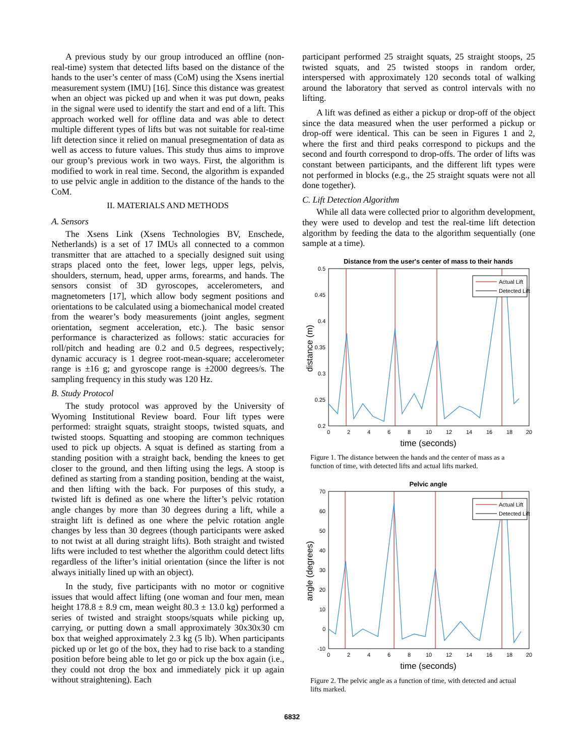A previous study by our group introduced an offline (non-real-time) system that detected lifts based on the distance of the hands to the user’s center of mass (CoM) using the Xsens inertial measurement system (IMU) [16]. Since this distance was greatest when an object was picked up and when it was put down, peaks in the signal were used to identify the start and end of a lift. This approach worked well for offline data and was able to detect multiple different types of lifts but was not suitable for real-time lift detection since it relied on manual presegmentation of data as well as access to future values. This study thus aims to improve our group’s previous work in two ways. First, the algorithm is modified to work in real time. Second, the algorithm is expanded to use pelvic angle in addition to the distance of the hands to the CoM.
II. MATERIALS AND METHODS
A. Sensors
The Xsens Link (Xsens Technologies BV, Enschede, Netherlands) is a set of 17 IMUs all connected to a common transmitter that are attached to a specially designed suit using straps placed onto the feet, lower legs, upper legs, pelvis, shoulders, sternum, head, upper arms, forearms, and hands. The sensors consist of 3D gyroscopes, accelerometers, and magnetometers [17], which allow body segment positions and orientations to be calculated using a biomechanical model created from the wearer’s body measurements (joint angles, segment orientation, segment acceleration, etc.). The basic sensor performance is characterized as follows: static accuracies for roll/pitch and heading are 0.2 and 0.5 degrees, respectively; dynamic accuracy is 1 degree root-mean-square; accelerometer range is ±16 g; and gyroscope range is ±2000 degrees/s. The sampling frequency in this study was 120 Hz.
B. Study Protocol
The study protocol was approved by the University of Wyoming Institutional Review board. Four lift types were performed: straight squats, straight stoops, twisted squats, and twisted stoops. Squatting and stooping are common techniques used to pick up objects. A squat is defined as starting from a standing position with a straight back, bending the knees to get closer to the ground, and then lifting using the legs. A stoop is defined as starting from a standing position, bending at the waist, and then lifting with the back. For purposes of this study, a twisted lift is defined as one where the lifter’s pelvic rotation angle changes by more than 30 degrees during a lift, while a straight lift is defined as one where the pelvic rotation angle changes by less than 30 degrees (though participants were asked to not twist at all during straight lifts). Both straight and twisted lifts were included to test whether the algorithm could detect lifts regardless of the lifter’s initial orientation (since the lifter is not always initially lined up with an object).
In the study, five participants with no motor or cognitive issues that would affect lifting (one woman and four men, mean height 178.8 ± 8.9 cm, mean weight 80.3 ± 13.0 kg) performed a series of twisted and straight stoops/squats while picking up, carrying, or putting down a small approximately 30x30x30 cm box that weighed approximately 2.3 kg (5 lb). When participants picked up or let go of the box, they had to rise back to a standing position before being able to let go or pick up the box again (i.e., they could not drop the box and immediately pick it up again without straightening). Each
participant performed 25 straight squats, 25 straight stoops, 25 twisted squats, and 25 twisted stoops in random order, interspersed with approximately 120 seconds total of walking around the laboratory that served as control intervals with no lifting.
A lift was defined as either a pickup or drop-off of the object since the data measured when the user performed a pickup or drop-off were identical. This can be seen in Figures 1 and 2, where the first and third peaks correspond to pickups and the second and fourth correspond to drop-offs. The order of lifts was constant between participants, and the different lift types were not performed in blocks (e.g., the 25 straight squats were not all done together).
C. Lift Detection Algorithm
While all data were collected prior to algorithm development, they were used to develop and test the real-time lift detection algorithm by feeding the data to the algorithm sequentially (one sample at a time).
Distance from the user's center of mass to their hands
0.5
0.45
0.4
0.35
0.3
0.25
0.2
0
2
4
6
8
10
12
14
16
18
20
time (seconds)
distance (m)
Actual Lift
Detected Lift
Figure 1. The distance between the hands and the center of mass as a function of time, with detected lifts and actual lifts marked.
Pelvic angle
70
60
50
40
30
20
10
0
-10
0
2
4
6
8
10
12
14
16
18
20
time (seconds)
angle (degrees)
Actual Lift
Detected Lift
Figure 2. The pelvic angle as a function of time, with detected and actual lifts marked.
6832